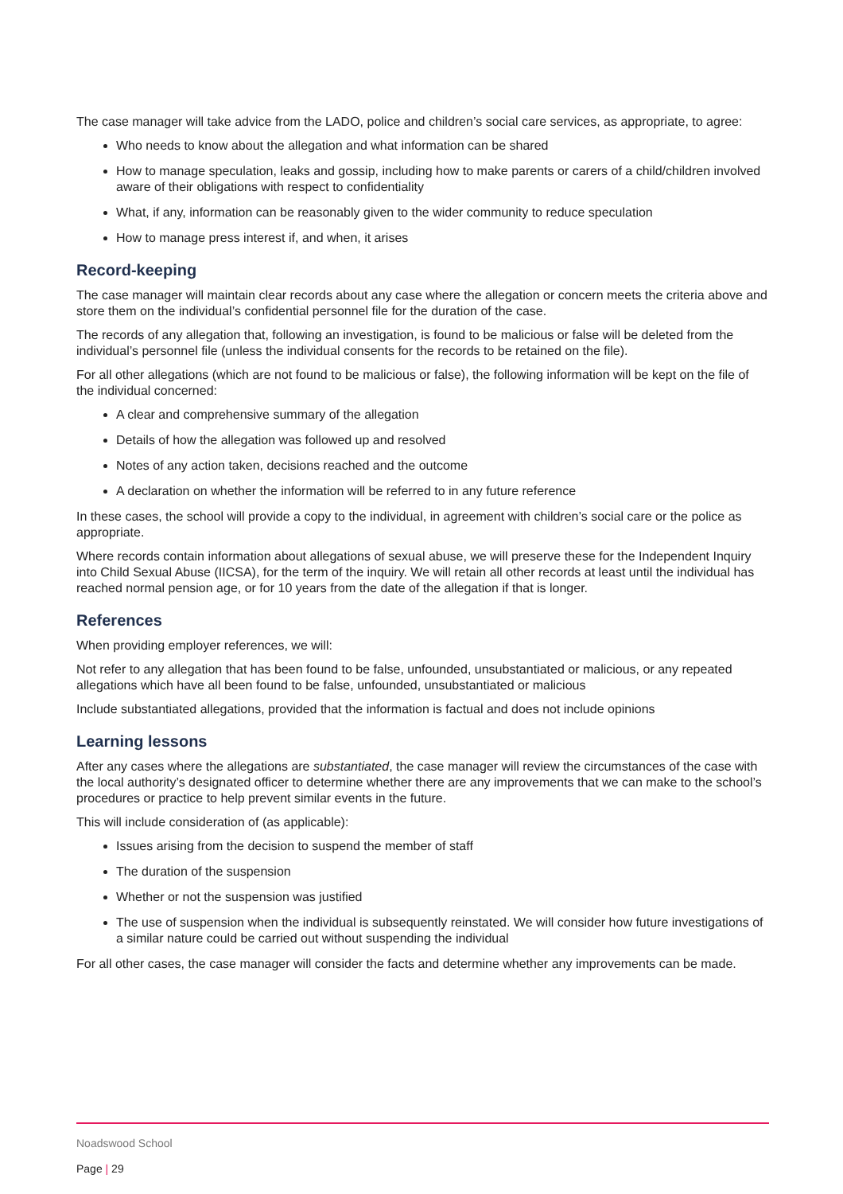The case manager will take advice from the LADO, police and children’s social care services, as appropriate, to agree:
Who needs to know about the allegation and what information can be shared
How to manage speculation, leaks and gossip, including how to make parents or carers of a child/children involved aware of their obligations with respect to confidentiality
What, if any, information can be reasonably given to the wider community to reduce speculation
How to manage press interest if, and when, it arises
Record-keeping
The case manager will maintain clear records about any case where the allegation or concern meets the criteria above and store them on the individual’s confidential personnel file for the duration of the case.
The records of any allegation that, following an investigation, is found to be malicious or false will be deleted from the individual’s personnel file (unless the individual consents for the records to be retained on the file).
For all other allegations (which are not found to be malicious or false), the following information will be kept on the file of the individual concerned:
A clear and comprehensive summary of the allegation
Details of how the allegation was followed up and resolved
Notes of any action taken, decisions reached and the outcome
A declaration on whether the information will be referred to in any future reference
In these cases, the school will provide a copy to the individual, in agreement with children’s social care or the police as appropriate.
Where records contain information about allegations of sexual abuse, we will preserve these for the Independent Inquiry into Child Sexual Abuse (IICSA), for the term of the inquiry. We will retain all other records at least until the individual has reached normal pension age, or for 10 years from the date of the allegation if that is longer.
References
When providing employer references, we will:
Not refer to any allegation that has been found to be false, unfounded, unsubstantiated or malicious, or any repeated allegations which have all been found to be false, unfounded, unsubstantiated or malicious
Include substantiated allegations, provided that the information is factual and does not include opinions
Learning lessons
After any cases where the allegations are substantiated, the case manager will review the circumstances of the case with the local authority’s designated officer to determine whether there are any improvements that we can make to the school’s procedures or practice to help prevent similar events in the future.
This will include consideration of (as applicable):
Issues arising from the decision to suspend the member of staff
The duration of the suspension
Whether or not the suspension was justified
The use of suspension when the individual is subsequently reinstated. We will consider how future investigations of a similar nature could be carried out without suspending the individual
For all other cases, the case manager will consider the facts and determine whether any improvements can be made.
Noadswood School
Page | 29